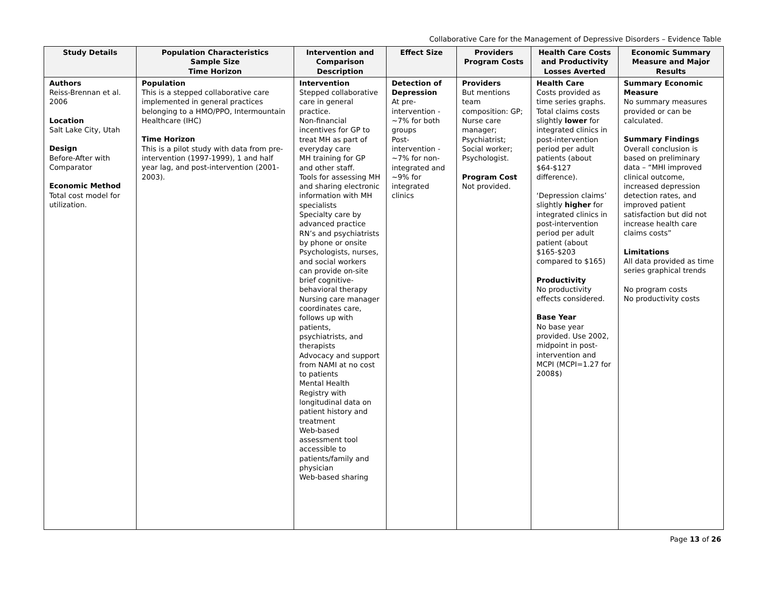Collaborative Care for the Management of Depressive Disorders – Evidence Table
| Study Details | Population Characteristics Sample Size Time Horizon | Intervention and Comparison Description | Effect Size | Providers Program Costs | Health Care Costs and Productivity Losses Averted | Economic Summary Measure and Major Results |
| --- | --- | --- | --- | --- | --- | --- |
| Authors Reiss-Brennan et al. 2006 Location Salt Lake City, Utah Design Before-After with Comparator Economic Method Total cost model for utilization. | Population This is a stepped collaborative care implemented in general practices belonging to a HMO/PPO, Intermountain Healthcare (IHC) Time Horizon This is a pilot study with data from pre-intervention (1997-1999), 1 and half year lag, and post-intervention (2001-2003). | Intervention Stepped collaborative care in general practice. Non-financial incentives for GP to treat MH as part of everyday care MH training for GP and other staff. Tools for assessing MH and sharing electronic information with MH specialists Specialty care by advanced practice RN’s and psychiatrists by phone or onsite Psychologists, nurses, and social workers can provide on-site brief cognitive-behavioral therapy Nursing care manager coordinates care, follows up with patients, psychiatrists, and therapists Advocacy and support from NAMI at no cost to patients Mental Health Registry with longitudinal data on patient history and treatment Web-based assessment tool accessible to patients/family and physician Web-based sharing | Detection of Depression At pre-intervention - ~7% for both groups Post-intervention - ~7% for non-integrated and ~9% for integrated clinics | Providers But mentions team composition: GP; Nurse care manager; Psychiatrist; Social worker; Psychologist. Program Cost Not provided. | Health Care Costs provided as time series graphs. Total claims costs slightly lower for integrated clinics in post-intervention period per adult patients (about $64-$127 difference). ‘Depression claims’ slightly higher for integrated clinics in post-intervention period per adult patient (about $165-$203 compared to $165) Productivity No productivity effects considered. Base Year No base year provided. Use 2002, midpoint in post-intervention and MCPI (MCPI=1.27 for 2008$) | Summary Economic Measure No summary measures provided or can be calculated. Summary Findings Overall conclusion is based on preliminary data – “MHI improved clinical outcome, increased depression detection rates, and improved patient satisfaction but did not increase health care claims costs” Limitations All data provided as time series graphical trends No program costs No productivity costs |
Page 13 of 26